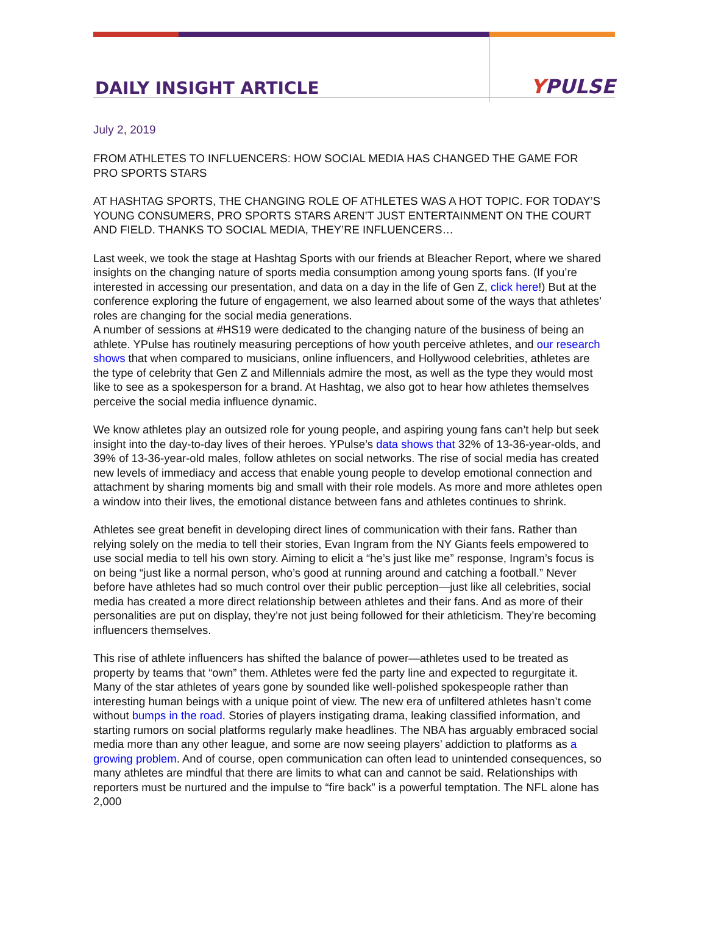DAILY INSIGHT ARTICLE
YPULSE
July 2, 2019
FROM ATHLETES TO INFLUENCERS: HOW SOCIAL MEDIA HAS CHANGED THE GAME FOR PRO SPORTS STARS
AT HASHTAG SPORTS, THE CHANGING ROLE OF ATHLETES WAS A HOT TOPIC. FOR TODAY’S YOUNG CONSUMERS, PRO SPORTS STARS AREN’T JUST ENTERTAINMENT ON THE COURT AND FIELD. THANKS TO SOCIAL MEDIA, THEY’RE INFLUENCERS…
Last week, we took the stage at Hashtag Sports with our friends at Bleacher Report, where we shared insights on the changing nature of sports media consumption among young sports fans. (If you’re interested in accessing our presentation, and data on a day in the life of Gen Z, click here!) But at the conference exploring the future of engagement, we also learned about some of the ways that athletes’ roles are changing for the social media generations.
A number of sessions at #HS19 were dedicated to the changing nature of the business of being an athlete. YPulse has routinely measuring perceptions of how youth perceive athletes, and our research shows that when compared to musicians, online influencers, and Hollywood celebrities, athletes are the type of celebrity that Gen Z and Millennials admire the most, as well as the type they would most like to see as a spokesperson for a brand. At Hashtag, we also got to hear how athletes themselves perceive the social media influence dynamic.
We know athletes play an outsized role for young people, and aspiring young fans can’t help but seek insight into the day-to-day lives of their heroes. YPulse’s data shows that 32% of 13-36-year-olds, and 39% of 13-36-year-old males, follow athletes on social networks. The rise of social media has created new levels of immediacy and access that enable young people to develop emotional connection and attachment by sharing moments big and small with their role models. As more and more athletes open a window into their lives, the emotional distance between fans and athletes continues to shrink.
Athletes see great benefit in developing direct lines of communication with their fans. Rather than relying solely on the media to tell their stories, Evan Ingram from the NY Giants feels empowered to use social media to tell his own story. Aiming to elicit a “he’s just like me” response, Ingram’s focus is on being “just like a normal person, who’s good at running around and catching a football.” Never before have athletes had so much control over their public perception—just like all celebrities, social media has created a more direct relationship between athletes and their fans. And as more of their personalities are put on display, they’re not just being followed for their athleticism. They’re becoming influencers themselves.
This rise of athlete influencers has shifted the balance of power—athletes used to be treated as property by teams that “own” them. Athletes were fed the party line and expected to regurgitate it. Many of the star athletes of years gone by sounded like well-polished spokespeople rather than interesting human beings with a unique point of view. The new era of unfiltered athletes hasn’t come without bumps in the road. Stories of players instigating drama, leaking classified information, and starting rumors on social platforms regularly make headlines. The NBA has arguably embraced social media more than any other league, and some are now seeing players’ addiction to platforms as a growing problem. And of course, open communication can often lead to unintended consequences, so many athletes are mindful that there are limits to what can and cannot be said. Relationships with reporters must be nurtured and the impulse to “fire back” is a powerful temptation. The NFL alone has 2,000